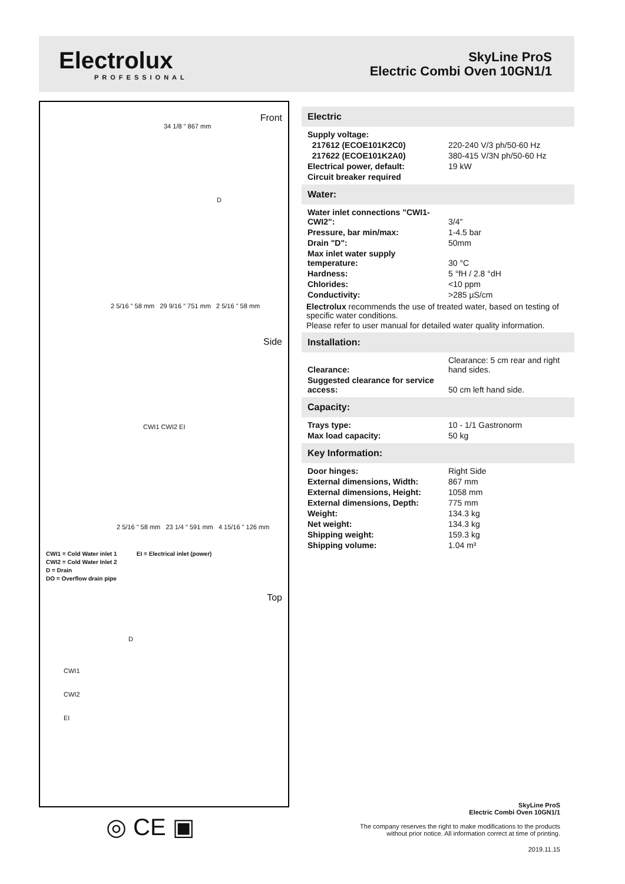Electrolux
PROFESSIONAL
SkyLine ProS
Electric Combi Oven 10GN1/1
Front
34 1/8 " 867 mm
D
2 5/16 " 58 mm 29 9/16 " 751 mm 2 5/16 " 58 mm
Side
CWI1 CWI2 EI
2 5/16 " 58 mm 23 1/4 " 591 mm 4 15/16 " 126 mm
CWI1 = Cold Water inlet 1 EI = Electrical inlet (power)
CWI2 = Cold Water Inlet 2
D = Drain
DO = Overflow drain pipe
Top
CWI1
CWI2
EI
D
◎ CE ▣
Electric
| Supply voltage: | |
| 217612 (ECOE101K2C0) | 220-240 V/3 ph/50-60 Hz |
| 217622 (ECOE101K2A0) | 380-415 V/3N ph/50-60 Hz |
| Electrical power, default: | 19 kW |
| Circuit breaker required | |
Water:
| Water inlet connections "CWI1-CWI2": | 3/4" |
| Pressure, bar min/max: | 1-4.5 bar |
| Drain "D": | 50mm |
| Max inlet water supply temperature: | 30 °C |
| Hardness: | 5 °fH / 2.8 °dH |
| Chlorides: | <10 ppm |
| Conductivity: | >285 µS/cm |
Electrolux recommends the use of treated water, based on testing of specific water conditions.
Please refer to user manual for detailed water quality information.
Installation:
| Clearance: | Clearance: 5 cm rear and right hand sides. |
| Suggested clearance for service access: | 50 cm left hand side. |
Capacity:
| Trays type: | 10 - 1/1 Gastronorm |
| Max load capacity: | 50 kg |
Key Information:
| Door hinges: | Right Side |
| External dimensions, Width: | 867 mm |
| External dimensions, Height: | 1058 mm |
| External dimensions, Depth: | 775 mm |
| Weight: | 134.3 kg |
| Net weight: | 134.3 kg |
| Shipping weight: | 159.3 kg |
| Shipping volume: | 1.04 m³ |
SkyLine ProS
Electric Combi Oven 10GN1/1
The company reserves the right to make modifications to the products
without prior notice. All information correct at time of printing.
2019.11.15